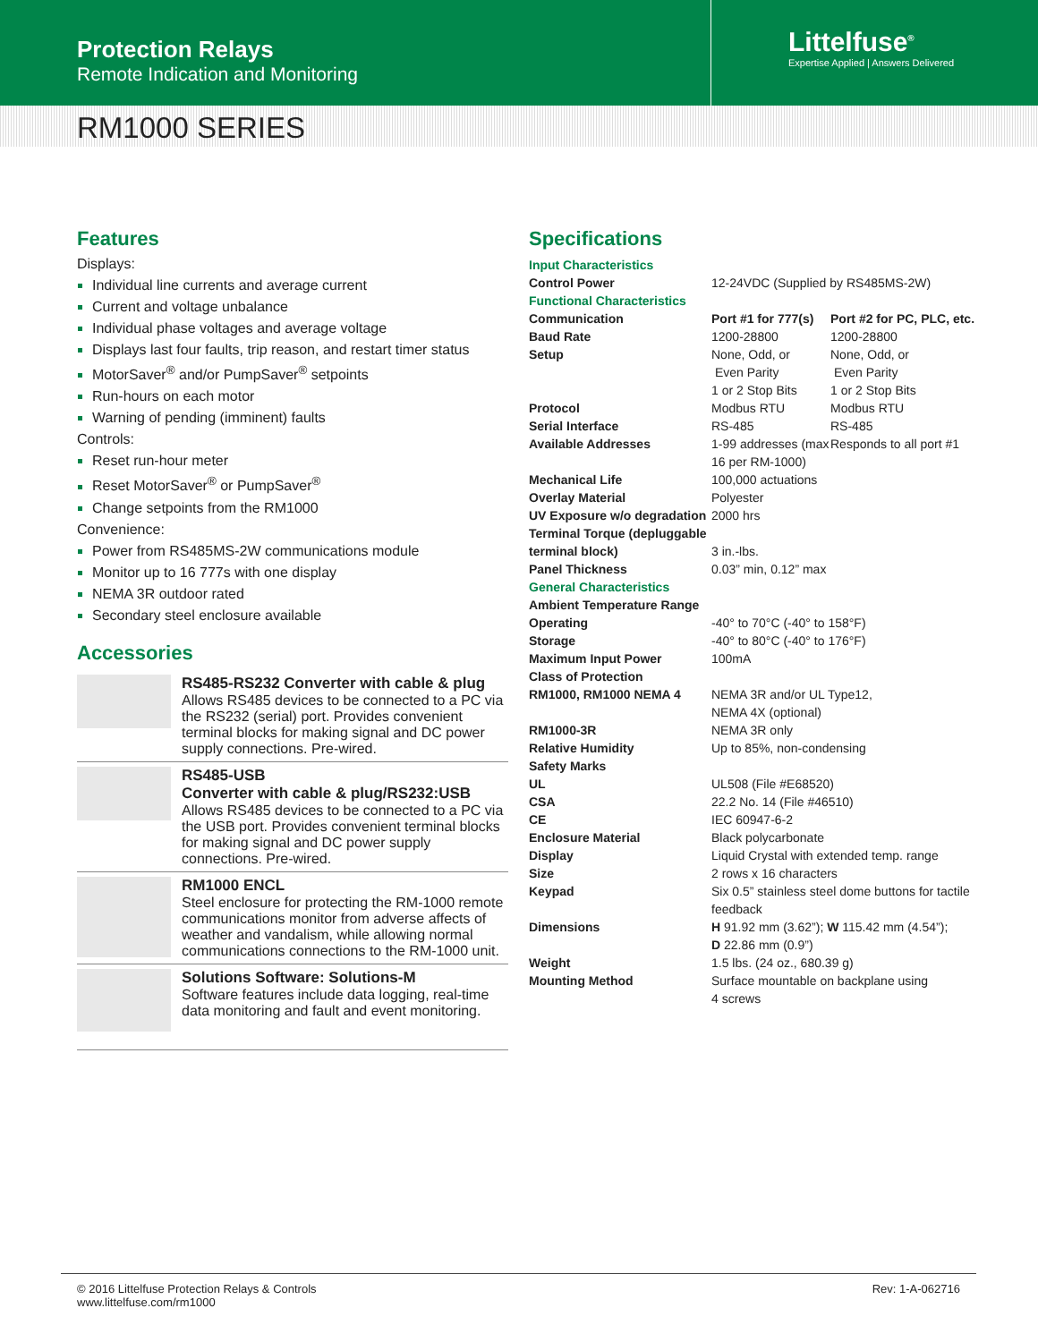Protection Relays
Remote Indication and Monitoring
Littelfuse<sup>®</sup>
Expertise Applied | Answers Delivered
RM1000 SERIES
Features
Displays:
Individual line currents and average current
Current and voltage unbalance
Individual phase voltages and average voltage
Displays last four faults, trip reason, and restart timer status
MotorSaver<sup>®</sup> and/or PumpSaver<sup>®</sup> setpoints
Run-hours on each motor
Warning of pending (imminent) faults
Controls:
Reset run-hour meter
Reset MotorSaver<sup>®</sup> or PumpSaver<sup>®</sup>
Change setpoints from the RM1000
Convenience:
Power from RS485MS-2W communications module
Monitor up to 16 777s with one display
NEMA 3R outdoor rated
Secondary steel enclosure available
Accessories
RS485-RS232 Converter with cable & plug
Allows RS485 devices to be connected to a PC via the RS232 (serial) port. Provides convenient terminal blocks for making signal and DC power supply connections. Pre-wired.
RS485-USB
Converter with cable & plug/RS232:USB
Allows RS485 devices to be connected to a PC via the USB port. Provides convenient terminal blocks for making signal and DC power supply connections. Pre-wired.
RM1000 ENCL
Steel enclosure for protecting the RM-1000 remote communications monitor from adverse affects of weather and vandalism, while allowing normal communications connections to the RM-1000 unit.
Solutions Software: Solutions-M
Software features include data logging, real-time data monitoring and fault and event monitoring.
Specifications
| Input Characteristics | | |
| Control Power | 12-24VDC (Supplied by RS485MS-2W) | |
| Functional Characteristics | | |
| Communication | Port #1 for 777(s) | Port #2 for PC, PLC, etc. |
| Baud Rate | 1200-28800 | 1200-28800 |
| Setup | None, Odd, or Even Parity 1 or 2 Stop Bits | None, Odd, or Even Parity 1 or 2 Stop Bits |
| Protocol | Modbus RTU | Modbus RTU |
| Serial Interface | RS-485 | RS-485 |
| Available Addresses | 1-99 addresses (max 16 per RM-1000) | Responds to all port #1 |
| Mechanical Life | 100,000 actuations | |
| Overlay Material | Polyester | |
| UV Exposure w/o degradation | 2000 hrs | |
| Terminal Torque (depluggable terminal block) | 3 in.-lbs. | |
| Panel Thickness | 0.03” min, 0.12” max | |
| General Characteristics | | |
| Ambient Temperature Range | | |
| Operating | -40° to 70°C (-40° to 158°F) | |
| Storage | -40° to 80°C (-40° to 176°F) | |
| Maximum Input Power | 100mA | |
| Class of Protection | | |
| RM1000, RM1000 NEMA 4 | NEMA 3R and/or UL Type12, NEMA 4X (optional) | |
| RM1000-3R | NEMA 3R only | |
| Relative Humidity | Up to 85%, non-condensing | |
| Safety Marks | | |
| UL | UL508 (File #E68520) | |
| CSA | 22.2 No. 14 (File #46510) | |
| CE | IEC 60947-6-2 | |
| Enclosure Material | Black polycarbonate | |
| Display | Liquid Crystal with extended temp. range | |
| Size | 2 rows x 16 characters | |
| Keypad | Six 0.5” stainless steel dome buttons for tactile feedback | |
| Dimensions | H 91.92 mm (3.62”); W 115.42 mm (4.54”); D 22.86 mm (0.9”) | |
| Weight | 1.5 lbs. (24 oz., 680.39 g) | |
| Mounting Method | Surface mountable on backplane using 4 screws | |
© 2016 Littelfuse Protection Relays & Controls
www.littelfuse.com/rm1000
Rev: 1-A-062716